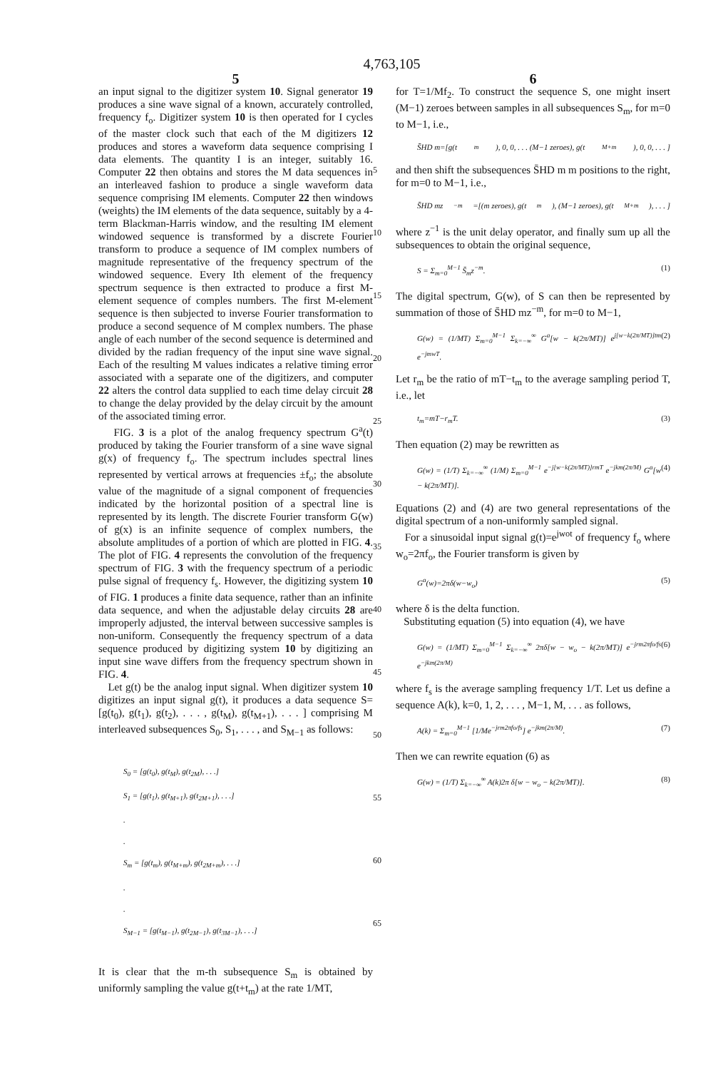4,763,105
5
an input signal to the digitizer system 10. Signal generator 19 produces a sine wave signal of a known, accurately controlled, frequency f<sub>o</sub>. Digitizer system 10 is then operated for I cycles of the master clock such that each of the M digitizers 12 produces and stores a waveform data sequence comprising I data elements. The quantity I is an integer, suitably 16. Computer 22 then obtains and stores the M data sequences in an interleaved fashion to produce a single waveform data sequence comprising IM elements. Computer 22 then windows (weights) the IM elements of the data sequence, suitably by a 4-term Blackman-Harris window, and the resulting IM element windowed sequence is transformed by a discrete Fourier transform to produce a sequence of IM complex numbers of magnitude representative of the frequency spectrum of the windowed sequence. Every Ith element of the frequency spectrum sequence is then extracted to produce a first M-element sequence of comples numbers. The first M-element sequence is then subjected to inverse Fourier transformation to produce a second sequence of M complex numbers. The phase angle of each number of the second sequence is determined and divided by the radian frequency of the input sine wave signal. Each of the resulting M values indicates a relative timing error associated with a separate one of the digitizers, and computer 22 alters the control data supplied to each time delay circuit 28 to change the delay provided by the delay circuit by the amount of the associated timing error.
FIG. 3 is a plot of the analog frequency spectrum G<sup>a</sup>(t) produced by taking the Fourier transform of a sine wave signal g(x) of frequency f<sub>o</sub>. The spectrum includes spectral lines represented by vertical arrows at frequencies ±f<sub>o</sub>; the absolute value of the magnitude of a signal component of frequencies indicated by the horizontal position of a spectral line is represented by its length. The discrete Fourier transform G(w) of g(x) is an infinite sequence of complex numbers, the absolute amplitudes of a portion of which are plotted in FIG. 4. The plot of FIG. 4 represents the convolution of the frequency spectrum of FIG. 3 with the frequency spectrum of a periodic pulse signal of frequency f<sub>s</sub>. However, the digitizing system 10 of FIG. 1 produces a finite data sequence, rather than an infinite data sequence, and when the adjustable delay circuits 28 are improperly adjusted, the interval between successive samples is non-uniform. Consequently the frequency spectrum of a data sequence produced by digitizing system 10 by digitizing an input sine wave differs from the frequency spectrum shown in FIG. 4.
Let g(t) be the analog input signal. When digitizer system 10 digitizes an input signal g(t), it produces a data sequence S=[g(t<sub>0</sub>), g(t<sub>1</sub>), g(t<sub>2</sub>), . . . , g(t<sub>M</sub>), g(t<sub>M+1</sub>), . . . ] comprising M interleaved subsequences S<sub>0</sub>, S<sub>1</sub>, . . . , and S<sub>M−1</sub> as follows:
S<sub>0</sub> = [g(t<sub>0</sub>), g(t<sub>M</sub>), g(t<sub>2M</sub>), . . .]
S<sub>1</sub> = [g(t<sub>1</sub>), g(t<sub>M+1</sub>), g(t<sub>2M+1</sub>), . . .]
.
.
S<sub>m</sub> = [g(t<sub>m</sub>), g(t<sub>M+m</sub>), g(t<sub>2M+m</sub>), . . .]
.
.
S<sub>M−1</sub> = [g(t<sub>M−1</sub>), g(t<sub>2M−1</sub>), g(t<sub>3M−1</sub>), . . .]
It is clear that the m-th subsequence S<sub>m</sub> is obtained by uniformly sampling the value g(t+t<sub>m</sub>) at the rate 1/MT,
5
10
15
20
25
30
35
40
45
50
55
60
65
6
for T=1/Mf<sub>2</sub>. To construct the sequence S, one might insert (M−1) zeroes between samples in all subsequences S<sub>m</sub>, for m=0 to M−1, i.e.,
S̄HD m=[g(t<sub>m</sub>), 0, 0, . . . (M−1 zeroes), g(t<sub>M+m</sub>), 0, 0, . . . ]
and then shift the subsequences S̄HD m m positions to the right, for m=0 to M−1, i.e.,
S̄HD mz<sup>−m</sup>=[(m zeroes), g(t<sub>m</sub>), (M−1 zeroes), g(t<sub>M+m</sub>), . . . ]
where z<sup>−1</sup> is the unit delay operator, and finally sum up all the subsequences to obtain the original sequence,
S = Σ<sub>m=0</sub><sup>M−1</sup> S̄<sub>m</sub>z<sup>−m</sup>. (1)
The digital spectrum, G(w), of S can then be represented by summation of those of S̄HD mz<sup>−m</sup>, for m=0 to M−1,
G(w) = (1/MT) Σ<sub>m=0</sub><sup>M−1</sup> Σ<sub>k=−∞</sub><sup>∞</sup> G<sup>a</sup>[w − k(2π/MT)] e<sup>j[w−k(2π/MT)]tm</sup> e<sup>−jmwT</sup>. (2)
Let r<sub>m</sub> be the ratio of mT−t<sub>m</sub> to the average sampling period T, i.e., let
t<sub>m</sub>=mT−r<sub>m</sub>T. (3)
Then equation (2) may be rewritten as
G(w) = (1/T) Σ<sub>k=−∞</sub><sup>∞</sup> (1/M) Σ<sub>m=0</sub><sup>M−1</sup> e<sup>−j[w−k(2π/MT)]rmT</sup> e<sup>−jkm(2π/M)</sup> G<sup>a</sup>[w − k(2π/MT)]. (4)
Equations (2) and (4) are two general representations of the digital spectrum of a non-uniformly sampled signal.
For a sinusoidal input signal g(t)=e<sup>jwot</sup> of frequency f<sub>o</sub> where w<sub>o</sub>=2πf<sub>o</sub>, the Fourier transform is given by
G<sup>a</sup>(w)=2πδ(w−w<sub>o</sub>) (5)
where δ is the delta function.
Substituting equation (5) into equation (4), we have
G(w) = (1/MT) Σ<sub>m=0</sub><sup>M−1</sup> Σ<sub>k=−∞</sub><sup>∞</sup> 2πδ[w − w<sub>o</sub> − k(2π/MT)] e<sup>−jrm2πfo/fs</sup> e<sup>−jkm(2π/M)</sup> (6)
where f<sub>s</sub> is the average sampling frequency 1/T. Let us define a sequence A(k), k=0, 1, 2, . . . , M−1, M, . . . as follows,
A(k) = Σ<sub>m=0</sub><sup>M−1</sup> [1/Me<sup>−jrm2πfo/fs</sup>] e<sup>−jkm(2π/M)</sup>. (7)
Then we can rewrite equation (6) as
G(w) = (1/T) Σ<sub>k=−∞</sub><sup>∞</sup> A(k)2π δ[w − w<sub>o</sub> − k(2π/MT)]. (8)